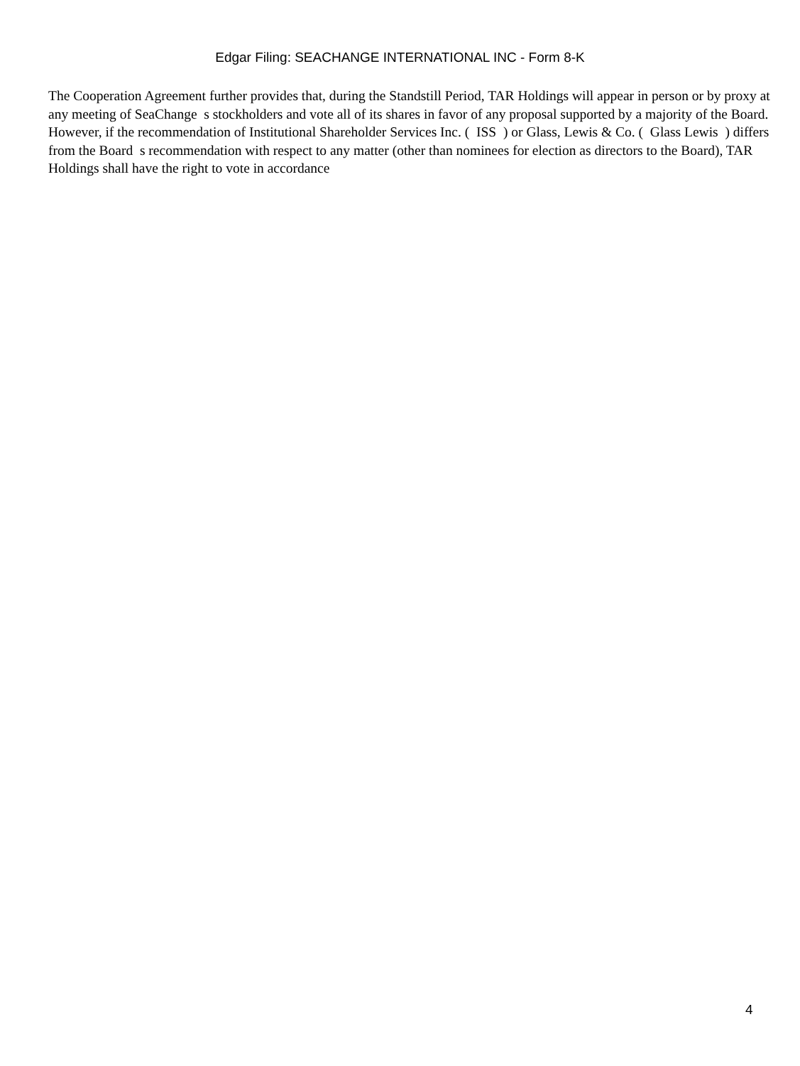Edgar Filing: SEACHANGE INTERNATIONAL INC - Form 8-K
The Cooperation Agreement further provides that, during the Standstill Period, TAR Holdings will appear in person or by proxy at any meeting of SeaChange s stockholders and vote all of its shares in favor of any proposal supported by a majority of the Board. However, if the recommendation of Institutional Shareholder Services Inc. ( ISS ) or Glass, Lewis & Co. ( Glass Lewis ) differs from the Board s recommendation with respect to any matter (other than nominees for election as directors to the Board), TAR Holdings shall have the right to vote in accordance
4